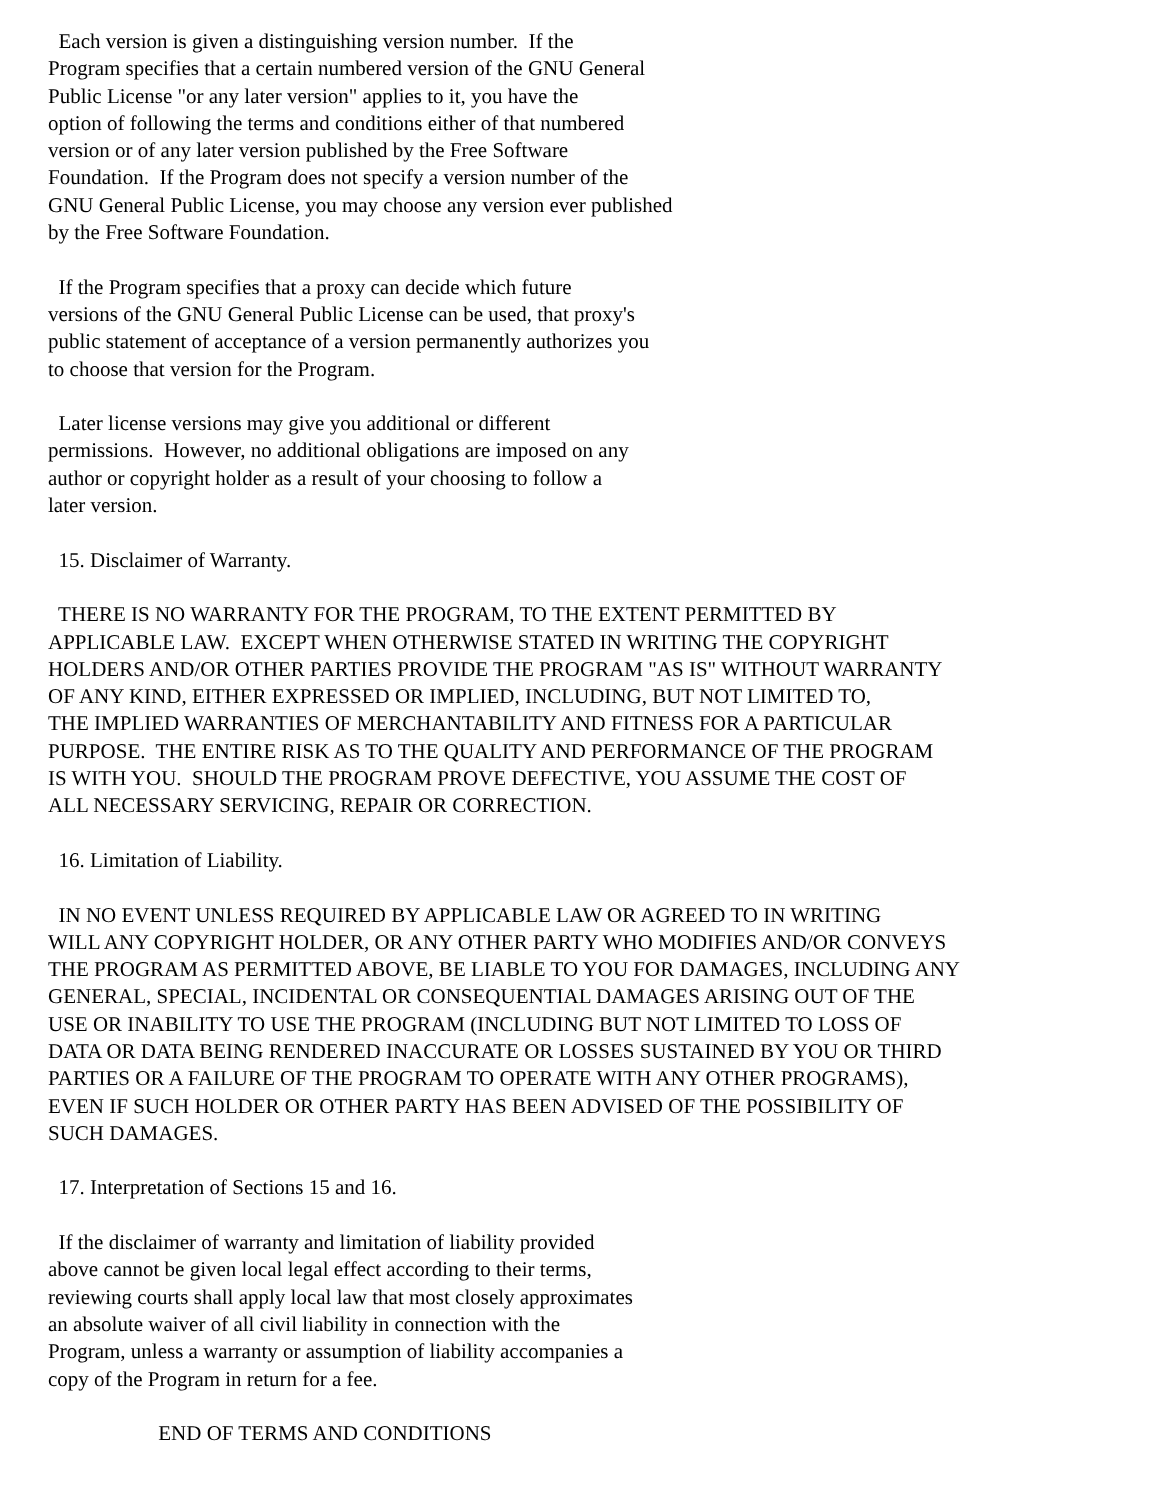Each version is given a distinguishing version number.  If the
Program specifies that a certain numbered version of the GNU General
Public License "or any later version" applies to it, you have the
option of following the terms and conditions either of that numbered
version or of any later version published by the Free Software
Foundation.  If the Program does not specify a version number of the
GNU General Public License, you may choose any version ever published
by the Free Software Foundation.

  If the Program specifies that a proxy can decide which future
versions of the GNU General Public License can be used, that proxy's
public statement of acceptance of a version permanently authorizes you
to choose that version for the Program.

  Later license versions may give you additional or different
permissions.  However, no additional obligations are imposed on any
author or copyright holder as a result of your choosing to follow a
later version.

  15. Disclaimer of Warranty.

  THERE IS NO WARRANTY FOR THE PROGRAM, TO THE EXTENT PERMITTED BY
APPLICABLE LAW.  EXCEPT WHEN OTHERWISE STATED IN WRITING THE COPYRIGHT
HOLDERS AND/OR OTHER PARTIES PROVIDE THE PROGRAM "AS IS" WITHOUT WARRANTY
OF ANY KIND, EITHER EXPRESSED OR IMPLIED, INCLUDING, BUT NOT LIMITED TO,
THE IMPLIED WARRANTIES OF MERCHANTABILITY AND FITNESS FOR A PARTICULAR
PURPOSE.  THE ENTIRE RISK AS TO THE QUALITY AND PERFORMANCE OF THE PROGRAM
IS WITH YOU.  SHOULD THE PROGRAM PROVE DEFECTIVE, YOU ASSUME THE COST OF
ALL NECESSARY SERVICING, REPAIR OR CORRECTION.

  16. Limitation of Liability.

  IN NO EVENT UNLESS REQUIRED BY APPLICABLE LAW OR AGREED TO IN WRITING
WILL ANY COPYRIGHT HOLDER, OR ANY OTHER PARTY WHO MODIFIES AND/OR CONVEYS
THE PROGRAM AS PERMITTED ABOVE, BE LIABLE TO YOU FOR DAMAGES, INCLUDING ANY
GENERAL, SPECIAL, INCIDENTAL OR CONSEQUENTIAL DAMAGES ARISING OUT OF THE
USE OR INABILITY TO USE THE PROGRAM (INCLUDING BUT NOT LIMITED TO LOSS OF
DATA OR DATA BEING RENDERED INACCURATE OR LOSSES SUSTAINED BY YOU OR THIRD
PARTIES OR A FAILURE OF THE PROGRAM TO OPERATE WITH ANY OTHER PROGRAMS),
EVEN IF SUCH HOLDER OR OTHER PARTY HAS BEEN ADVISED OF THE POSSIBILITY OF
SUCH DAMAGES.

  17. Interpretation of Sections 15 and 16.

  If the disclaimer of warranty and limitation of liability provided
above cannot be given local legal effect according to their terms,
reviewing courts shall apply local law that most closely approximates
an absolute waiver of all civil liability in connection with the
Program, unless a warranty or assumption of liability accompanies a
copy of the Program in return for a fee.

                     END OF TERMS AND CONDITIONS